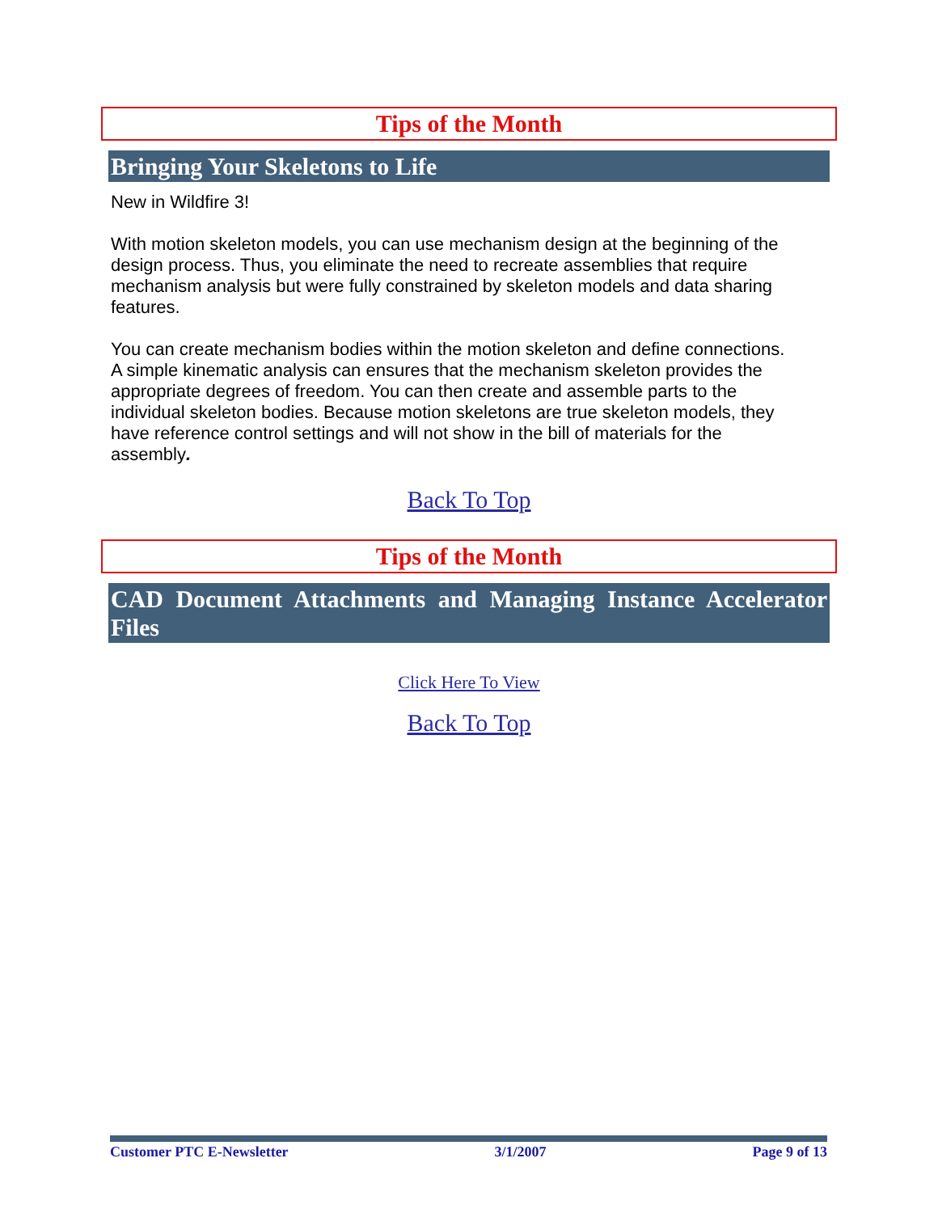Tips of the Month
Bringing Your Skeletons to Life
New in Wildfire 3!
With motion skeleton models, you can use mechanism design at the beginning of the design process. Thus, you eliminate the need to recreate assemblies that require mechanism analysis but were fully constrained by skeleton models and data sharing features.
You can create mechanism bodies within the motion skeleton and define connections. A simple kinematic analysis can ensures that the mechanism skeleton provides the appropriate degrees of freedom. You can then create and assemble parts to the individual skeleton bodies. Because motion skeletons are true skeleton models, they have reference control settings and will not show in the bill of materials for the assembly.
Back To Top
Tips of the Month
CAD Document Attachments and Managing Instance Accelerator Files
Click Here To View
Back To Top
Customer PTC E-Newsletter 3/1/2007 Page 9 of 13